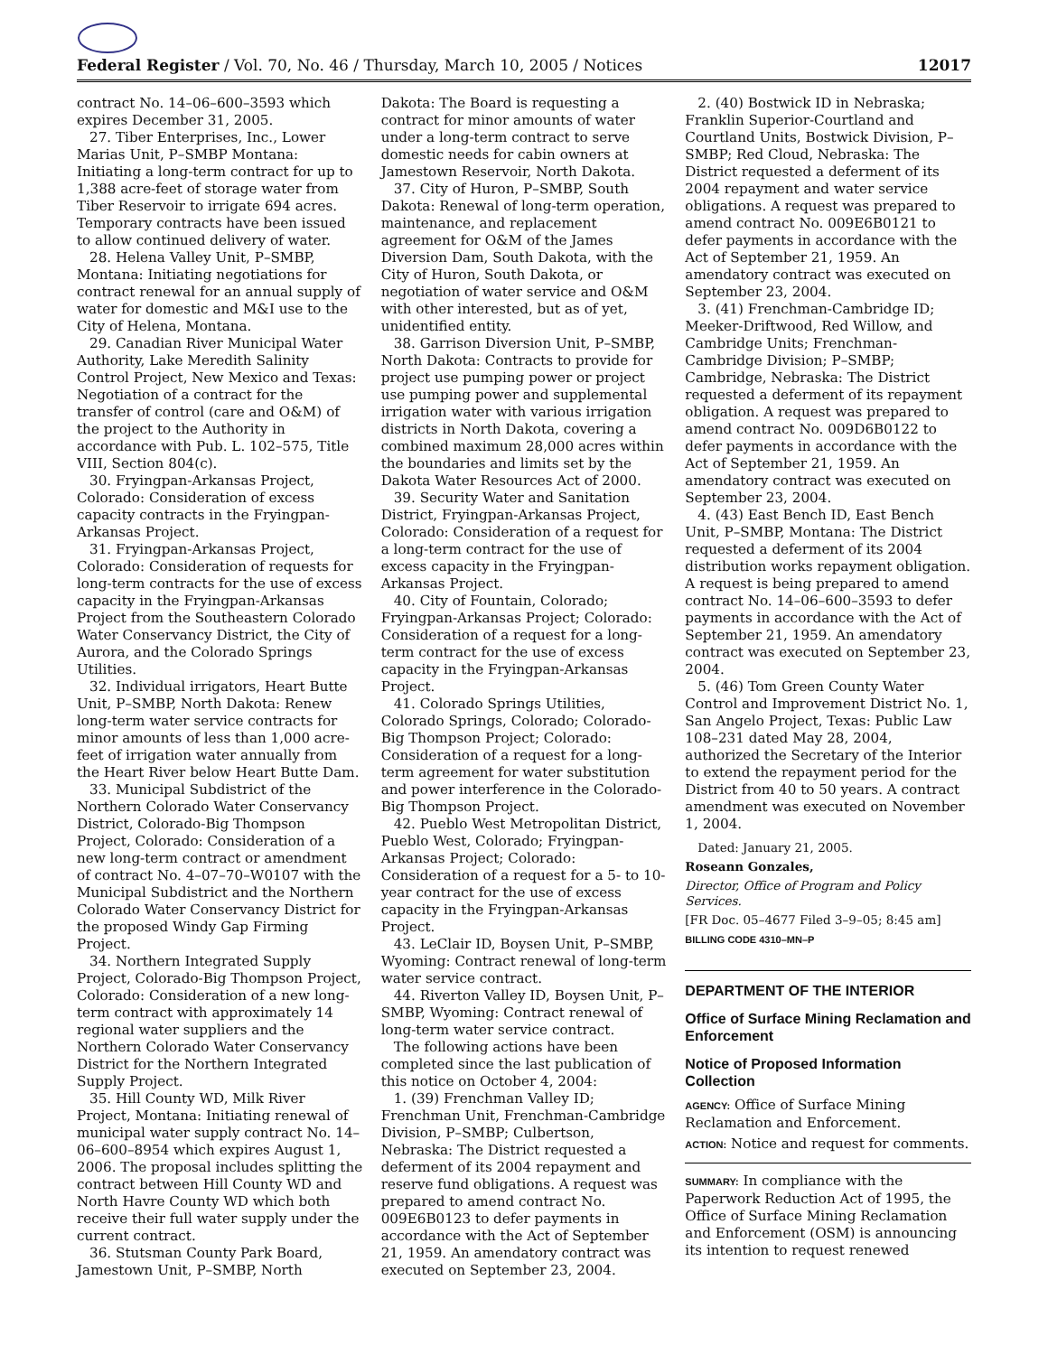Federal Register / Vol. 70, No. 46 / Thursday, March 10, 2005 / Notices 12017
contract No. 14–06–600–3593 which expires December 31, 2005.
27. Tiber Enterprises, Inc., Lower Marias Unit, P–SMBP Montana: Initiating a long-term contract for up to 1,388 acre-feet of storage water from Tiber Reservoir to irrigate 694 acres. Temporary contracts have been issued to allow continued delivery of water.
28. Helena Valley Unit, P–SMBP, Montana: Initiating negotiations for contract renewal for an annual supply of water for domestic and M&I use to the City of Helena, Montana.
29. Canadian River Municipal Water Authority, Lake Meredith Salinity Control Project, New Mexico and Texas: Negotiation of a contract for the transfer of control (care and O&M) of the project to the Authority in accordance with Pub. L. 102–575, Title VIII, Section 804(c).
30. Fryingpan-Arkansas Project, Colorado: Consideration of excess capacity contracts in the Fryingpan-Arkansas Project.
31. Fryingpan-Arkansas Project, Colorado: Consideration of requests for long-term contracts for the use of excess capacity in the Fryingpan-Arkansas Project from the Southeastern Colorado Water Conservancy District, the City of Aurora, and the Colorado Springs Utilities.
32. Individual irrigators, Heart Butte Unit, P–SMBP, North Dakota: Renew long-term water service contracts for minor amounts of less than 1,000 acre-feet of irrigation water annually from the Heart River below Heart Butte Dam.
33. Municipal Subdistrict of the Northern Colorado Water Conservancy District, Colorado-Big Thompson Project, Colorado: Consideration of a new long-term contract or amendment of contract No. 4–07–70–W0107 with the Municipal Subdistrict and the Northern Colorado Water Conservancy District for the proposed Windy Gap Firming Project.
34. Northern Integrated Supply Project, Colorado-Big Thompson Project, Colorado: Consideration of a new long-term contract with approximately 14 regional water suppliers and the Northern Colorado Water Conservancy District for the Northern Integrated Supply Project.
35. Hill County WD, Milk River Project, Montana: Initiating renewal of municipal water supply contract No. 14–06–600–8954 which expires August 1, 2006. The proposal includes splitting the contract between Hill County WD and North Havre County WD which both receive their full water supply under the current contract.
36. Stutsman County Park Board, Jamestown Unit, P–SMBP, North
Dakota: The Board is requesting a contract for minor amounts of water under a long-term contract to serve domestic needs for cabin owners at Jamestown Reservoir, North Dakota.
37. City of Huron, P–SMBP, South Dakota: Renewal of long-term operation, maintenance, and replacement agreement for O&M of the James Diversion Dam, South Dakota, with the City of Huron, South Dakota, or negotiation of water service and O&M with other interested, but as of yet, unidentified entity.
38. Garrison Diversion Unit, P–SMBP, North Dakota: Contracts to provide for project use pumping power or project use pumping power and supplemental irrigation water with various irrigation districts in North Dakota, covering a combined maximum 28,000 acres within the boundaries and limits set by the Dakota Water Resources Act of 2000.
39. Security Water and Sanitation District, Fryingpan-Arkansas Project, Colorado: Consideration of a request for a long-term contract for the use of excess capacity in the Fryingpan-Arkansas Project.
40. City of Fountain, Colorado; Fryingpan-Arkansas Project; Colorado: Consideration of a request for a long-term contract for the use of excess capacity in the Fryingpan-Arkansas Project.
41. Colorado Springs Utilities, Colorado Springs, Colorado; Colorado-Big Thompson Project; Colorado: Consideration of a request for a long-term agreement for water substitution and power interference in the Colorado-Big Thompson Project.
42. Pueblo West Metropolitan District, Pueblo West, Colorado; Fryingpan-Arkansas Project; Colorado: Consideration of a request for a 5- to 10-year contract for the use of excess capacity in the Fryingpan-Arkansas Project.
43. LeClair ID, Boysen Unit, P–SMBP, Wyoming: Contract renewal of long-term water service contract.
44. Riverton Valley ID, Boysen Unit, P–SMBP, Wyoming: Contract renewal of long-term water service contract.
The following actions have been completed since the last publication of this notice on October 4, 2004:
1. (39) Frenchman Valley ID; Frenchman Unit, Frenchman-Cambridge Division, P–SMBP; Culbertson, Nebraska: The District requested a deferment of its 2004 repayment and reserve fund obligations. A request was prepared to amend contract No. 009E6B0123 to defer payments in accordance with the Act of September 21, 1959. An amendatory contract was executed on September 23, 2004.
2. (40) Bostwick ID in Nebraska; Franklin Superior-Courtland and Courtland Units, Bostwick Division, P–SMBP; Red Cloud, Nebraska: The District requested a deferment of its 2004 repayment and water service obligations. A request was prepared to amend contract No. 009E6B0121 to defer payments in accordance with the Act of September 21, 1959. An amendatory contract was executed on September 23, 2004.
3. (41) Frenchman-Cambridge ID; Meeker-Driftwood, Red Willow, and Cambridge Units; Frenchman-Cambridge Division; P–SMBP; Cambridge, Nebraska: The District requested a deferment of its repayment obligation. A request was prepared to amend contract No. 009D6B0122 to defer payments in accordance with the Act of September 21, 1959. An amendatory contract was executed on September 23, 2004.
4. (43) East Bench ID, East Bench Unit, P–SMBP, Montana: The District requested a deferment of its 2004 distribution works repayment obligation. A request is being prepared to amend contract No. 14–06–600–3593 to defer payments in accordance with the Act of September 21, 1959. An amendatory contract was executed on September 23, 2004.
5. (46) Tom Green County Water Control and Improvement District No. 1, San Angelo Project, Texas: Public Law 108–231 dated May 28, 2004, authorized the Secretary of the Interior to extend the repayment period for the District from 40 to 50 years. A contract amendment was executed on November 1, 2004.
Dated: January 21, 2005.
Roseann Gonzales,
Director, Office of Program and Policy Services.
[FR Doc. 05–4677 Filed 3–9–05; 8:45 am]
BILLING CODE 4310–MN–P
DEPARTMENT OF THE INTERIOR
Office of Surface Mining Reclamation and Enforcement
Notice of Proposed Information Collection
AGENCY: Office of Surface Mining Reclamation and Enforcement.
ACTION: Notice and request for comments.
SUMMARY: In compliance with the Paperwork Reduction Act of 1995, the Office of Surface Mining Reclamation and Enforcement (OSM) is announcing its intention to request renewed